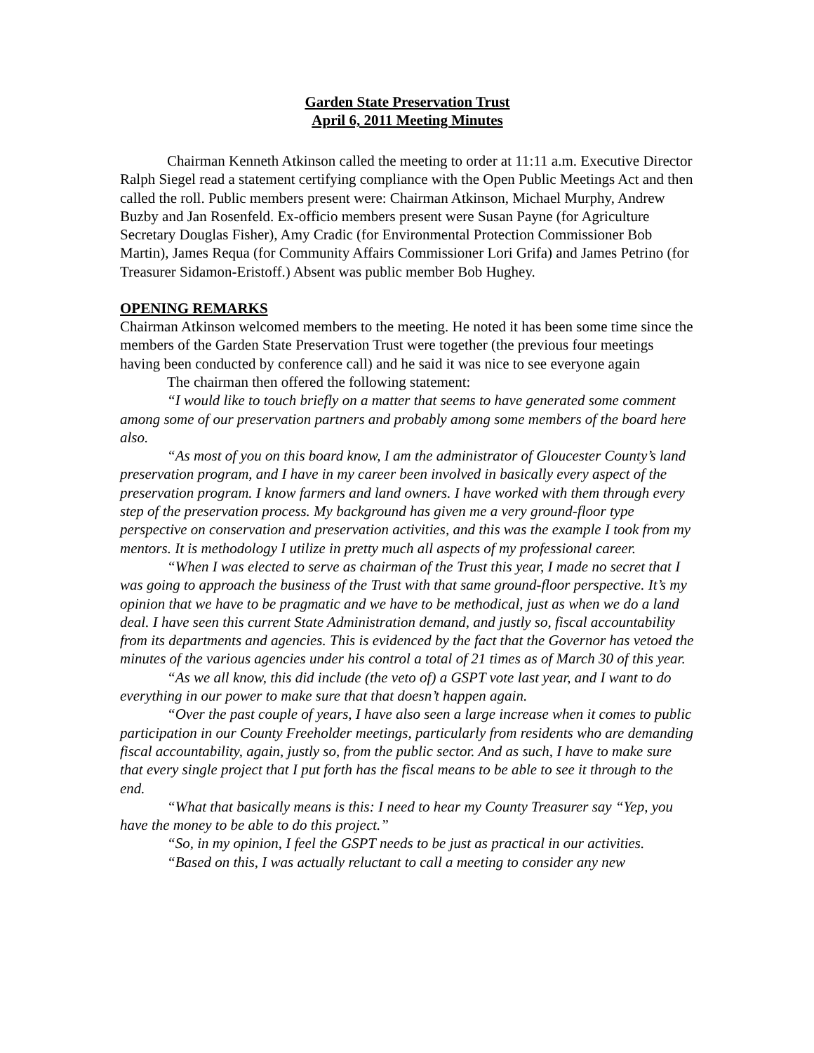Garden State Preservation Trust
April 6, 2011 Meeting Minutes
Chairman Kenneth Atkinson called the meeting to order at 11:11 a.m. Executive Director Ralph Siegel read a statement certifying compliance with the Open Public Meetings Act and then called the roll. Public members present were: Chairman Atkinson, Michael Murphy, Andrew Buzby and Jan Rosenfeld. Ex-officio members present were Susan Payne (for Agriculture Secretary Douglas Fisher), Amy Cradic (for Environmental Protection Commissioner Bob Martin), James Requa (for Community Affairs Commissioner Lori Grifa) and James Petrino (for Treasurer Sidamon-Eristoff.) Absent was public member Bob Hughey.
OPENING REMARKS
Chairman Atkinson welcomed members to the meeting. He noted it has been some time since the members of the Garden State Preservation Trust were together (the previous four meetings having been conducted by conference call) and he said it was nice to see everyone again
The chairman then offered the following statement:
“I would like to touch briefly on a matter that seems to have generated some comment among some of our preservation partners and probably among some members of the board here also.
“As most of you on this board know, I am the administrator of Gloucester County’s land preservation program, and I have in my career been involved in basically every aspect of the preservation program. I know farmers and land owners. I have worked with them through every step of the preservation process. My background has given me a very ground-floor type perspective on conservation and preservation activities, and this was the example I took from my mentors. It is methodology I utilize in pretty much all aspects of my professional career.
“When I was elected to serve as chairman of the Trust this year, I made no secret that I was going to approach the business of the Trust with that same ground-floor perspective. It’s my opinion that we have to be pragmatic and we have to be methodical, just as when we do a land deal. I have seen this current State Administration demand, and justly so, fiscal accountability from its departments and agencies. This is evidenced by the fact that the Governor has vetoed the minutes of the various agencies under his control a total of 21 times as of March 30 of this year.
“As we all know, this did include (the veto of) a GSPT vote last year, and I want to do everything in our power to make sure that that doesn’t happen again.
“Over the past couple of years, I have also seen a large increase when it comes to public participation in our County Freeholder meetings, particularly from residents who are demanding fiscal accountability, again, justly so, from the public sector. And as such, I have to make sure that every single project that I put forth has the fiscal means to be able to see it through to the end.
“What that basically means is this: I need to hear my County Treasurer say “Yep, you have the money to be able to do this project.”
“So, in my opinion, I feel the GSPT needs to be just as practical in our activities.
“Based on this, I was actually reluctant to call a meeting to consider any new